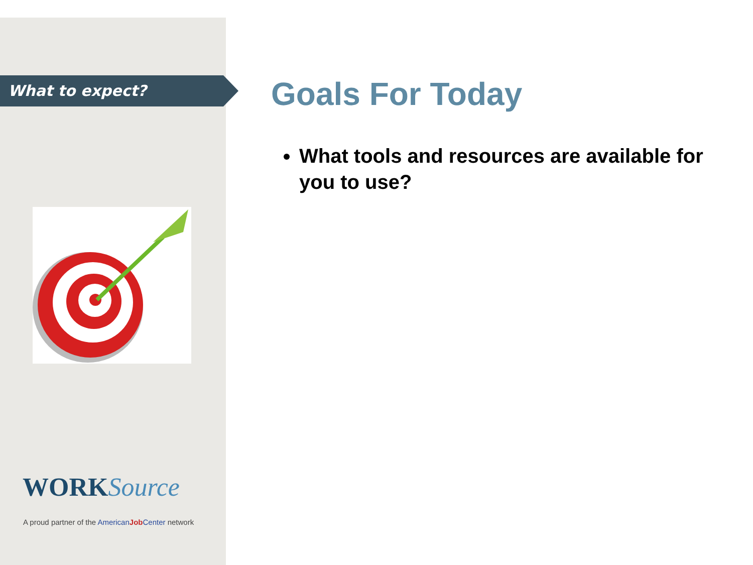What to expect?
WORKSource
A proud partner of the American Job Center network
Goals For Today
What tools and resources are available for you to use?